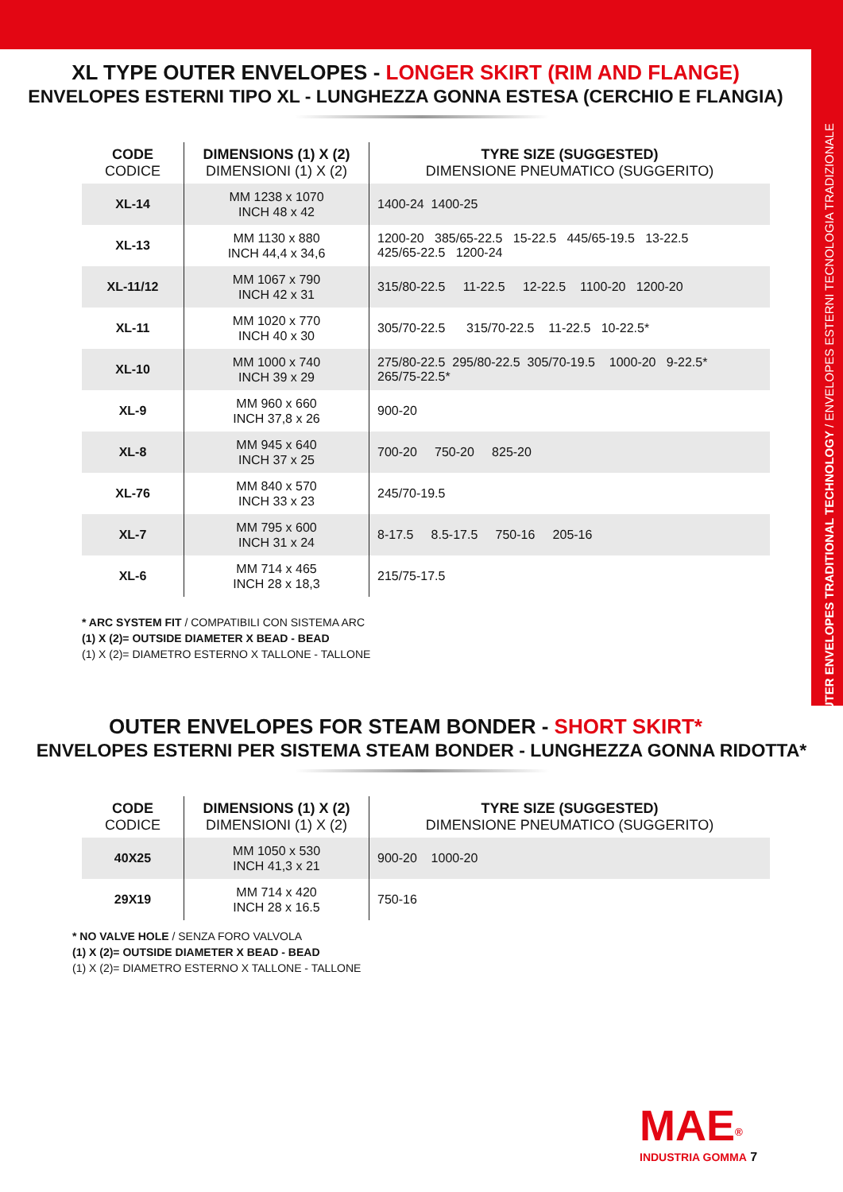OUTER ENVELOPES TRADITIONAL TECHNOLOGY / ENVELOPES ESTERNI TECNOLOGIA TRADIZIONALE
XL TYPE OUTER ENVELOPES - LONGER SKIRT (RIM AND FLANGE)
ENVELOPES ESTERNI TIPO XL - LUNGHEZZA GONNA ESTESA (CERCHIO E FLANGIA)
| CODE CODICE | DIMENSIONS (1) X (2) DIMENSIONI (1) X (2) | TYRE SIZE (SUGGESTED) DIMENSIONE PNEUMATICO (SUGGERITO) |
| --- | --- | --- |
| XL-14 | MM 1238 x 1070 INCH 48 x 42 | 1400-24 1400-25 |
| XL-13 | MM 1130 x 880 INCH 44,4 x 34,6 | 1200-20 385/65-22.5 15-22.5 445/65-19.5 13-22.5 425/65-22.5 1200-24 |
| XL-11/12 | MM 1067 x 790 INCH 42 x 31 | 315/80-22.5 11-22.5 12-22.5 1100-20 1200-20 |
| XL-11 | MM 1020 x 770 INCH 40 x 30 | 305/70-22.5 315/70-22.5 11-22.5 10-22.5* |
| XL-10 | MM 1000 x 740 INCH 39 x 29 | 275/80-22.5 295/80-22.5 305/70-19.5 1000-20 9-22.5* 265/75-22.5* |
| XL-9 | MM 960 x 660 INCH 37,8 x 26 | 900-20 |
| XL-8 | MM 945 x 640 INCH 37 x 25 | 700-20 750-20 825-20 |
| XL-76 | MM 840 x 570 INCH 33 x 23 | 245/70-19.5 |
| XL-7 | MM 795 x 600 INCH 31 x 24 | 8-17.5 8.5-17.5 750-16 205-16 |
| XL-6 | MM 714 x 465 INCH 28 x 18,3 | 215/75-17.5 |
* ARC SYSTEM FIT / COMPATIBILI CON SISTEMA ARC
(1) X (2)= OUTSIDE DIAMETER X BEAD - BEAD
(1) X (2)= DIAMETRO ESTERNO X TALLONE - TALLONE
OUTER ENVELOPES FOR STEAM BONDER - SHORT SKIRT*
ENVELOPES ESTERNI PER SISTEMA STEAM BONDER - LUNGHEZZA GONNA RIDOTTA*
| CODE CODICE | DIMENSIONS (1) X (2) DIMENSIONI (1) X (2) | TYRE SIZE (SUGGESTED) DIMENSIONE PNEUMATICO (SUGGERITO) |
| --- | --- | --- |
| 40X25 | MM 1050 x 530 INCH 41,3 x 21 | 900-20 1000-20 |
| 29X19 | MM 714 x 420 INCH 28 x 16.5 | 750-16 |
* NO VALVE HOLE / SENZA FORO VALVOLA
(1) X (2)= OUTSIDE DIAMETER X BEAD - BEAD
(1) X (2)= DIAMETRO ESTERNO X TALLONE - TALLONE
MAE<sup>®</sup>
INDUSTRIA GOMMA 7